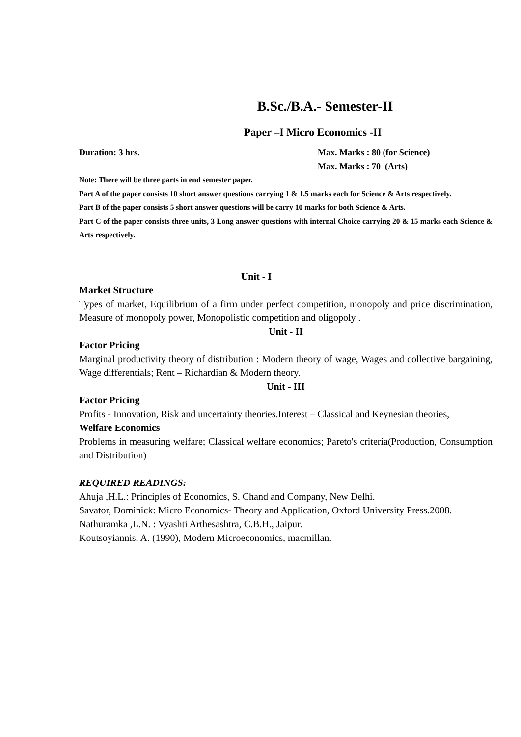B.Sc./B.A.- Semester-II
Paper –I Micro Economics -II
Duration: 3 hrs. Max. Marks : 80 (for Science)
Max. Marks : 70 (Arts)
Note: There will be three parts in end semester paper.
Part A of the paper consists 10 short answer questions carrying 1 & 1.5 marks each for Science & Arts respectively.
Part B of the paper consists 5 short answer questions will be carry 10 marks for both Science & Arts.
Part C of the paper consists three units, 3 Long answer questions with internal Choice carrying 20 & 15 marks each Science & Arts respectively.
Unit - I
Market Structure
Types of market, Equilibrium of a firm under perfect competition, monopoly and price discrimination, Measure of monopoly power, Monopolistic competition and oligopoly .
Unit - II
Factor Pricing
Marginal productivity theory of distribution : Modern theory of wage, Wages and collective bargaining, Wage differentials; Rent – Richardian & Modern theory.
Unit - III
Factor Pricing
Profits - Innovation, Risk and uncertainty theories.Interest – Classical and Keynesian theories,
Welfare Economics
Problems in measuring welfare; Classical welfare economics; Pareto's criteria(Production, Consumption and Distribution)
REQUIRED READINGS:
Ahuja ,H.L.: Principles of Economics, S. Chand and Company, New Delhi.
Savator, Dominick: Micro Economics- Theory and Application, Oxford University Press.2008.
Nathuramka ,L.N. : Vyashti Arthesashtra, C.B.H., Jaipur.
Koutsoyiannis, A. (1990), Modern Microeconomics, macmillan.